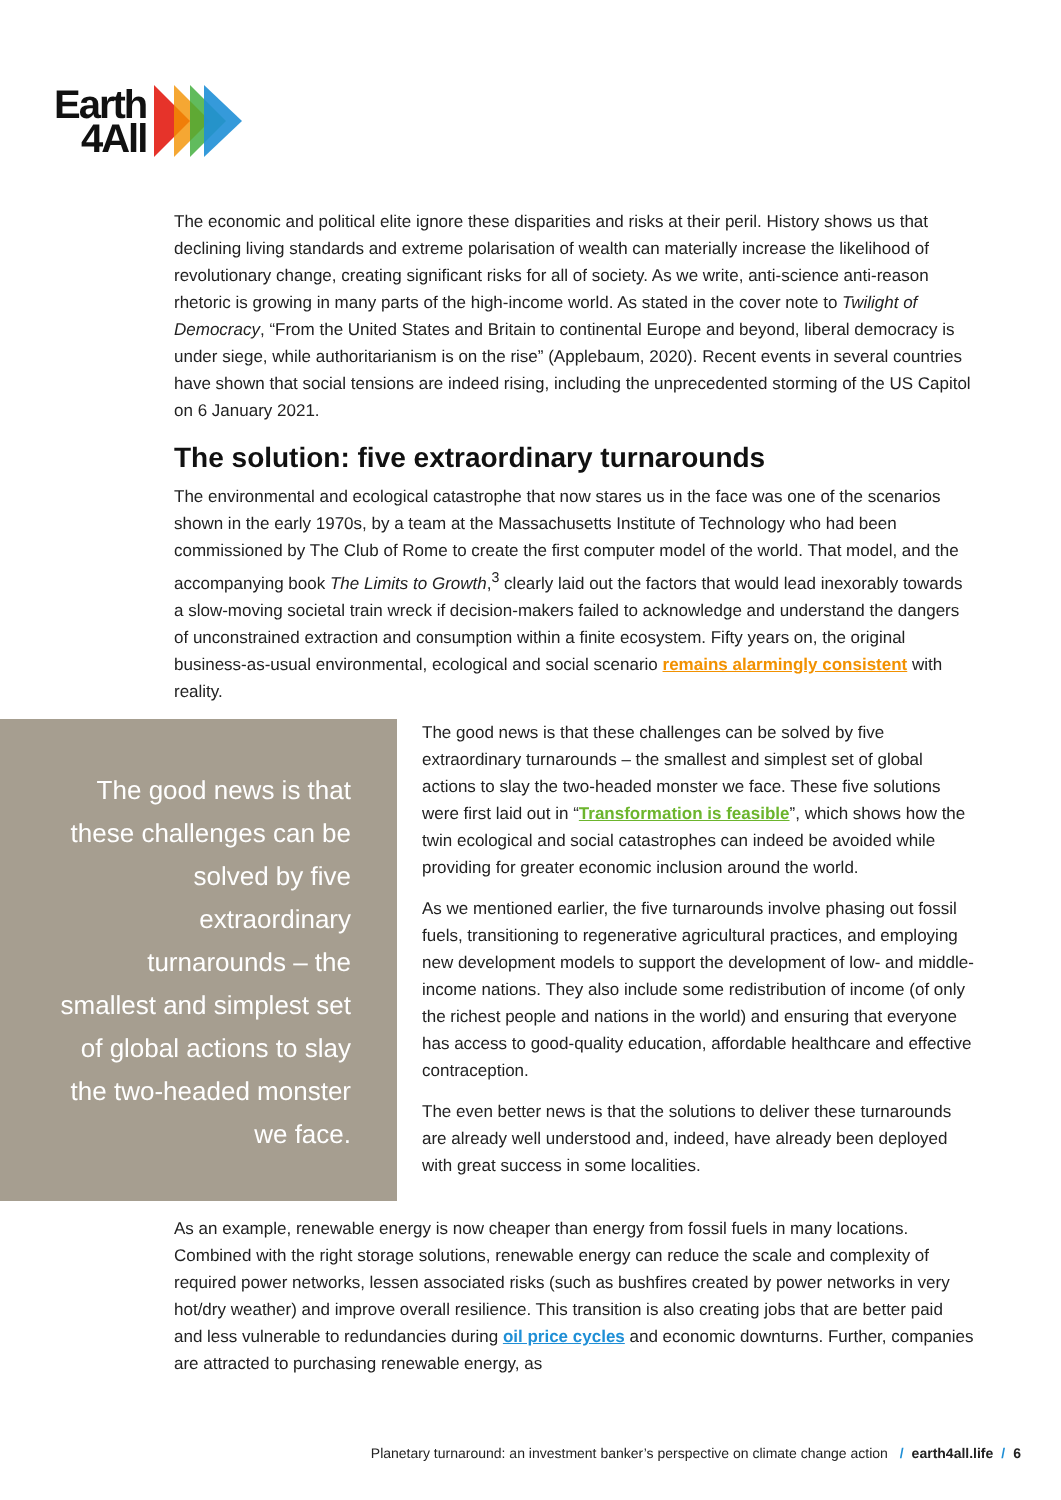Earth
4All
The economic and political elite ignore these disparities and risks at their peril. History shows us that declining living standards and extreme polarisation of wealth can materially increase the likelihood of revolutionary change, creating significant risks for all of society. As we write, anti-science anti-reason rhetoric is growing in many parts of the high-income world. As stated in the cover note to Twilight of Democracy, “From the United States and Britain to continental Europe and beyond, liberal democracy is under siege, while authoritarianism is on the rise” (Applebaum, 2020). Recent events in several countries have shown that social tensions are indeed rising, including the unprecedented storming of the US Capitol on 6 January 2021.
The solution: five extraordinary turnarounds
The environmental and ecological catastrophe that now stares us in the face was one of the scenarios shown in the early 1970s, by a team at the Massachusetts Institute of Technology who had been commissioned by The Club of Rome to create the first computer model of the world. That model, and the accompanying book The Limits to Growth,<sup>3</sup> clearly laid out the factors that would lead inexorably towards a slow-moving societal train wreck if decision-makers failed to acknowledge and understand the dangers of unconstrained extraction and consumption within a finite ecosystem. Fifty years on, the original business-as-usual environmental, ecological and social scenario remains alarmingly consistent with reality.
The good news is that these challenges can be solved by five extraordinary turnarounds – the smallest and simplest set of global actions to slay the two-headed monster we face.
The good news is that these challenges can be solved by five extraordinary turnarounds – the smallest and simplest set of global actions to slay the two-headed monster we face. These five solutions were first laid out in “Transformation is feasible”, which shows how the twin ecological and social catastrophes can indeed be avoided while providing for greater economic inclusion around the world.
As we mentioned earlier, the five turnarounds involve phasing out fossil fuels, transitioning to regenerative agricultural practices, and employing new development models to support the development of low- and middle-income nations. They also include some redistribution of income (of only the richest people and nations in the world) and ensuring that everyone has access to good-quality education, affordable healthcare and effective contraception.
The even better news is that the solutions to deliver these turnarounds are already well understood and, indeed, have already been deployed with great success in some localities.
As an example, renewable energy is now cheaper than energy from fossil fuels in many locations. Combined with the right storage solutions, renewable energy can reduce the scale and complexity of required power networks, lessen associated risks (such as bushfires created by power networks in very hot/dry weather) and improve overall resilience. This transition is also creating jobs that are better paid and less vulnerable to redundancies during oil price cycles and economic downturns. Further, companies are attracted to purchasing renewable energy, as
Planetary turnaround: an investment banker’s perspective on climate change action / earth4all.life / 6